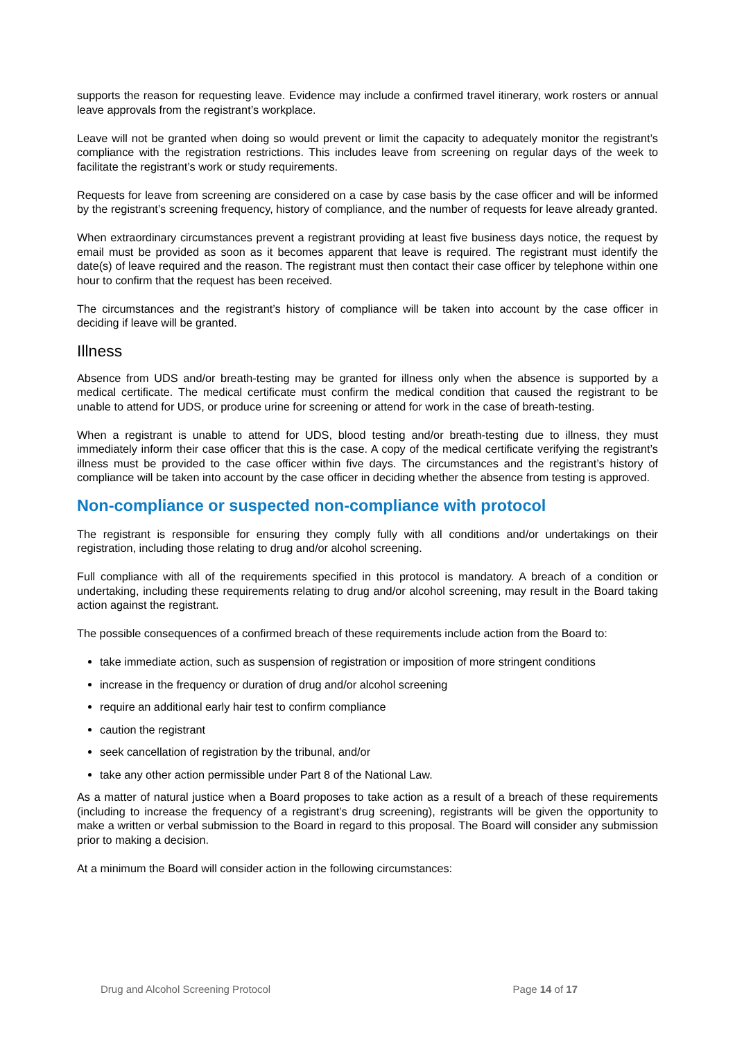supports the reason for requesting leave. Evidence may include a confirmed travel itinerary, work rosters or annual leave approvals from the registrant’s workplace.
Leave will not be granted when doing so would prevent or limit the capacity to adequately monitor the registrant’s compliance with the registration restrictions. This includes leave from screening on regular days of the week to facilitate the registrant’s work or study requirements.
Requests for leave from screening are considered on a case by case basis by the case officer and will be informed by the registrant’s screening frequency, history of compliance, and the number of requests for leave already granted.
When extraordinary circumstances prevent a registrant providing at least five business days notice, the request by email must be provided as soon as it becomes apparent that leave is required. The registrant must identify the date(s) of leave required and the reason. The registrant must then contact their case officer by telephone within one hour to confirm that the request has been received.
The circumstances and the registrant’s history of compliance will be taken into account by the case officer in deciding if leave will be granted.
Illness
Absence from UDS and/or breath-testing may be granted for illness only when the absence is supported by a medical certificate. The medical certificate must confirm the medical condition that caused the registrant to be unable to attend for UDS, or produce urine for screening or attend for work in the case of breath-testing.
When a registrant is unable to attend for UDS, blood testing and/or breath-testing due to illness, they must immediately inform their case officer that this is the case. A copy of the medical certificate verifying the registrant’s illness must be provided to the case officer within five days. The circumstances and the registrant’s history of compliance will be taken into account by the case officer in deciding whether the absence from testing is approved.
Non-compliance or suspected non-compliance with protocol
The registrant is responsible for ensuring they comply fully with all conditions and/or undertakings on their registration, including those relating to drug and/or alcohol screening.
Full compliance with all of the requirements specified in this protocol is mandatory. A breach of a condition or undertaking, including these requirements relating to drug and/or alcohol screening, may result in the Board taking action against the registrant.
The possible consequences of a confirmed breach of these requirements include action from the Board to:
take immediate action, such as suspension of registration or imposition of more stringent conditions
increase in the frequency or duration of drug and/or alcohol screening
require an additional early hair test to confirm compliance
caution the registrant
seek cancellation of registration by the tribunal, and/or
take any other action permissible under Part 8 of the National Law.
As a matter of natural justice when a Board proposes to take action as a result of a breach of these requirements (including to increase the frequency of a registrant’s drug screening), registrants will be given the opportunity to make a written or verbal submission to the Board in regard to this proposal. The Board will consider any submission prior to making a decision.
At a minimum the Board will consider action in the following circumstances:
Drug and Alcohol Screening Protocol Page 14 of 17